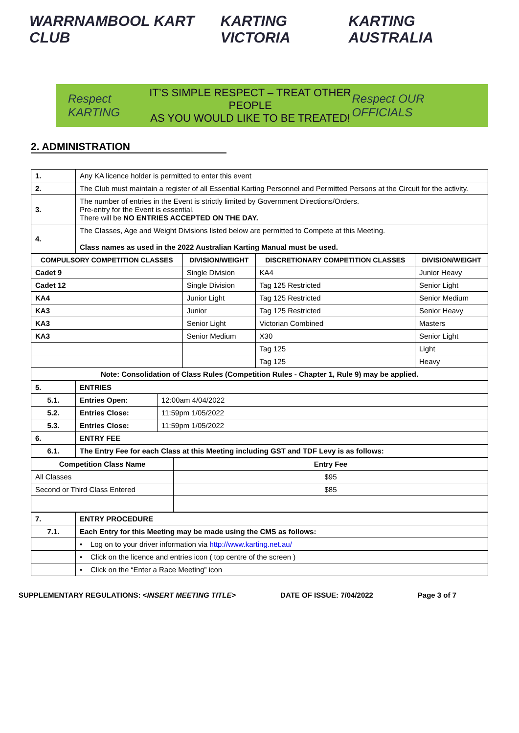WARRNAMBOOL KART CLUB KARTING VICTORIA KARTING AUSTRALIA
Respect KARTING
IT’S SIMPLE RESPECT – TREAT OTHER PEOPLE
AS YOU WOULD LIKE TO BE TREATED!
Respect OUR OFFICIALS
2. ADMINISTRATION
| 1. | Any KA licence holder is permitted to enter this event |
| 2. | The Club must maintain a register of all Essential Karting Personnel and Permitted Persons at the Circuit for the activity. |
| 3. | The number of entries in the Event is strictly limited by Government Directions/Orders. Pre-entry for the Event is essential. There will be NO ENTRIES ACCEPTED ON THE DAY. |
| 4. | The Classes, Age and Weight Divisions listed below are permitted to Compete at this Meeting. Class names as used in the 2022 Australian Karting Manual must be used. |
| COMPULSORY COMPETITION CLASSES | DIVISION/WEIGHT | DISCRETIONARY COMPETITION CLASSES | DIVISION/WEIGHT |
| --- | --- | --- | --- |
| Cadet 9 | Single Division | KA4 | Junior Heavy |
| Cadet 12 | Single Division | Tag 125 Restricted | Senior Light |
| KA4 | Junior Light | Tag 125 Restricted | Senior Medium |
| KA3 | Junior | Tag 125 Restricted | Senior Heavy |
| KA3 | Senior Light | Victorian Combined | Masters |
| KA3 | Senior Medium | X30 | Senior Light |
| | | Tag 125 | Light |
| | | Tag 125 | Heavy |
| Note: Consolidation of Class Rules (Competition Rules - Chapter 1, Rule 9) may be applied. | | | |
| 5. | ENTRIES | |
| 5.1. | Entries Open: | 12:00am 4/04/2022 |
| 5.2. | Entries Close: | 11:59pm 1/05/2022 |
| 5.3. | Entries Close: | 11:59pm 1/05/2022 |
| 6. | ENTRY FEE | |
| 6.1. | The Entry Fee for each Class at this Meeting including GST and TDF Levy is as follows: | |
| Competition Class Name | Entry Fee |
| --- | --- |
| All Classes | $95 |
| Second or Third Class Entered | $85 |
| 7. | ENTRY PROCEDURE |
| 7.1. | Each Entry for this Meeting may be made using the CMS as follows: |
| | • Log on to your driver information via http://www.karting.net.au/ |
| | • Click on the licence and entries icon ( top centre of the screen ) |
| | • Click on the “Enter a Race Meeting” icon |
SUPPLEMENTARY REGULATIONS: <INSERT MEETING TITLE> DATE OF ISSUE: 7/04/2022 Page 3 of 7